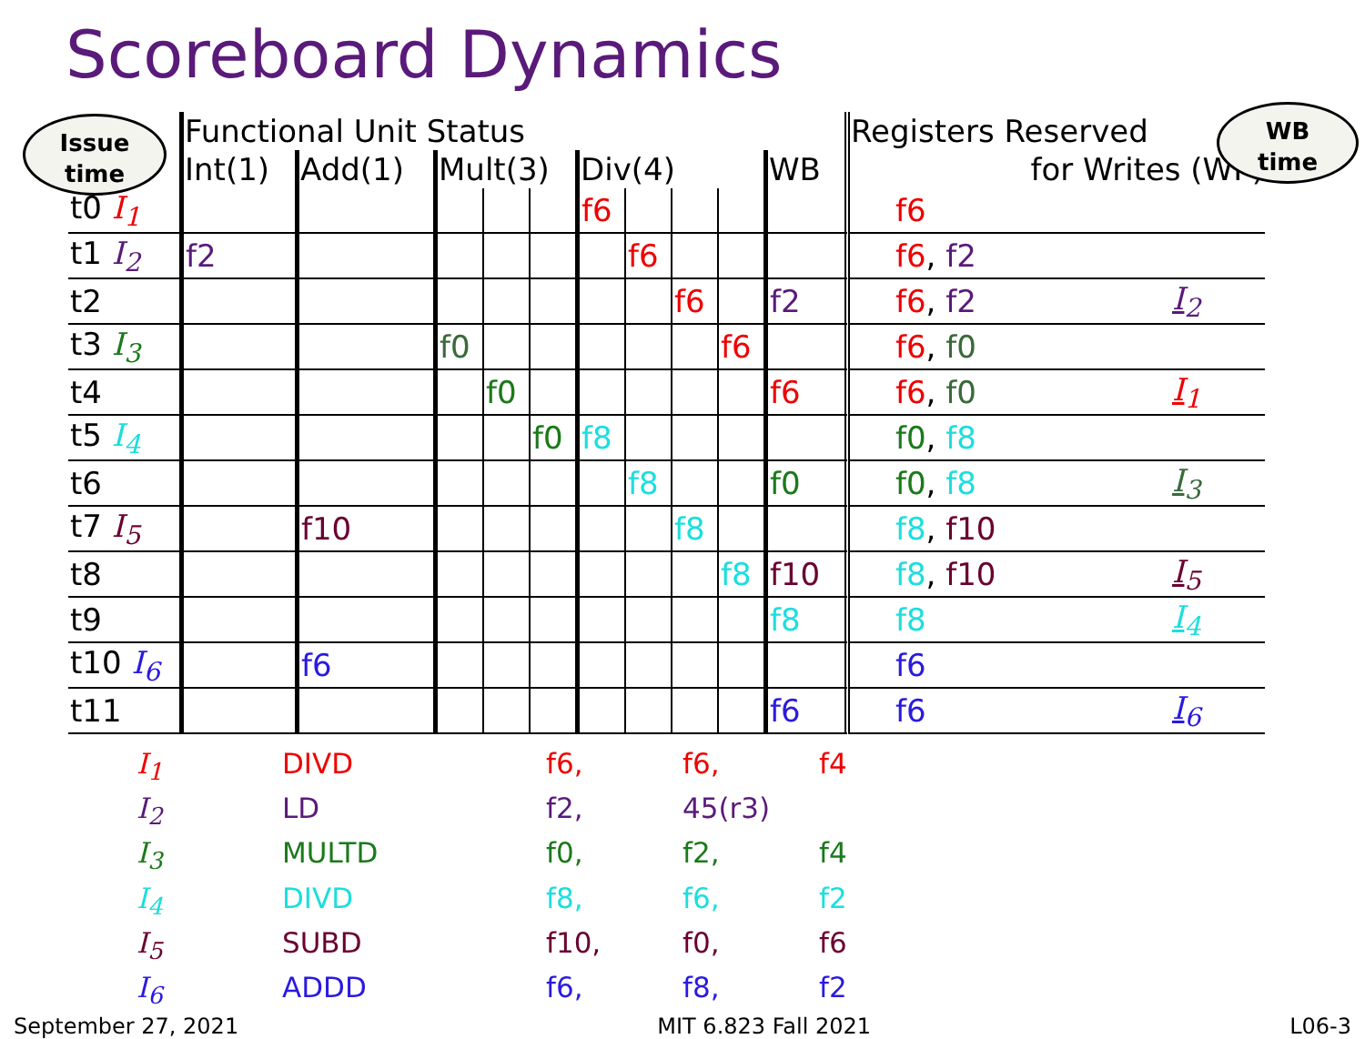Scoreboard Dynamics
Issue
time
WB
time
| | Functional Unit Status | | | | | | | | | | Registers Reserved | |
| --- | --- | --- | --- | --- | --- | --- | --- | --- | --- | --- | --- | --- |
| | Int(1) | Add(1) | Mult(3) | | | Div(4) | | | | WB | for Writes (WP) | |
| t0 I<sub>1</sub> | | | | | | f6 | | | | | f6 | |
| t1 I<sub>2</sub> | f2 | | | | | | f6 | | | | f6 , f2 | |
| t2 | | | | | | | | f6 | | f2 | f6 , f2 | I<sub>2</sub> |
| t3 I<sub>3</sub> | | | f0 | | | | | | f6 | | f6 , f0 | |
| t4 | | | | f0 | | | | | | f6 | f6 , f0 | I<sub>1</sub> |
| t5 I<sub>4</sub> | | | | | f0 | f8 | | | | | f0 , f8 | |
| t6 | | | | | | | f8 | | | f0 | f0 , f8 | I<sub>3</sub> |
| t7 I<sub>5</sub> | | f10 | | | | | | f8 | | | f8 , f10 | |
| t8 | | | | | | | | | f8 | f10 | f8 , f10 | I<sub>5</sub> |
| t9 | | | | | | | | | | f8 | f8 | I<sub>4</sub> |
| t10 I<sub>6</sub> | | f6 | | | | | | | | | f6 | |
| t11 | | | | | | | | | | f6 | f6 | I<sub>6</sub> |
I<sub>1</sub> DIVD f6, f6, f4
I<sub>2</sub> LD f2, 45(r3)
I<sub>3</sub> MULTD f0, f2, f4
I<sub>4</sub> DIVD f8, f6, f2
I<sub>5</sub> SUBD f10, f0, f6
I<sub>6</sub> ADDD f6, f8, f2
September 27, 2021 MIT 6.823 Fall 2021 L06-3